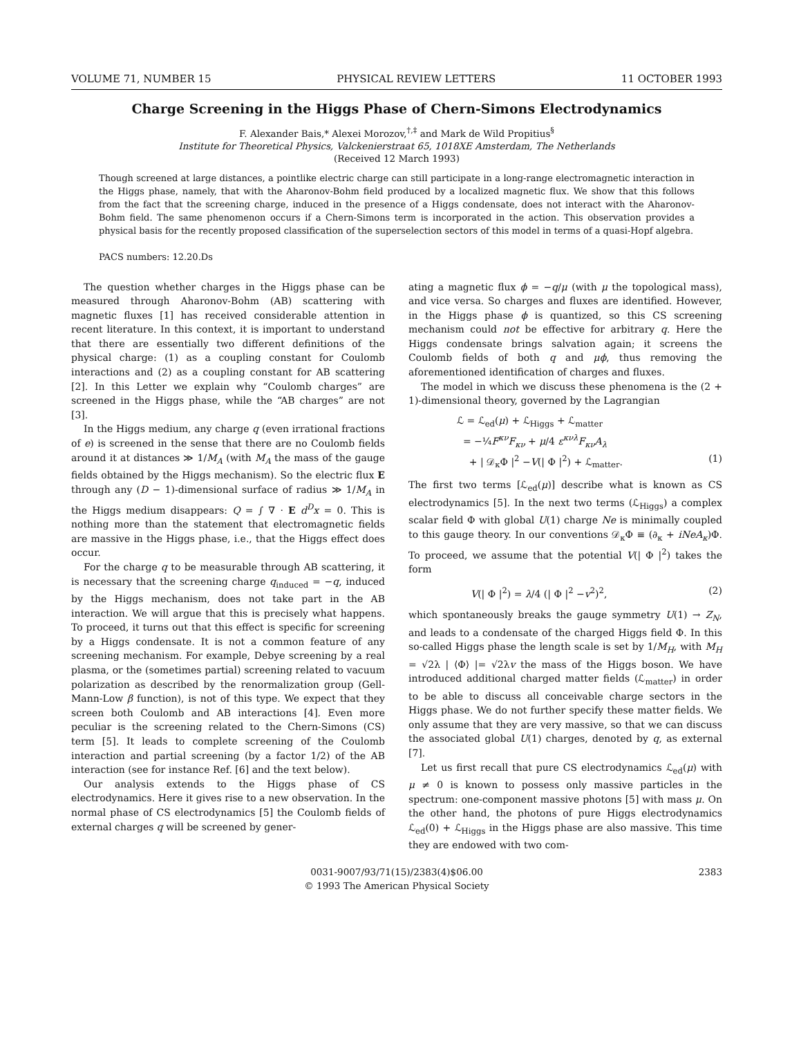VOLUME 71, NUMBER 15 PHYSICAL REVIEW LETTERS 11 OCTOBER 1993
Charge Screening in the Higgs Phase of Chern-Simons Electrodynamics
F. Alexander Bais,* Alexei Morozov,<sup>†,‡</sup> and Mark de Wild Propitius<sup>§</sup>
Institute for Theoretical Physics, Valckenierstraat 65, 1018XE Amsterdam, The Netherlands
(Received 12 March 1993)
Though screened at large distances, a pointlike electric charge can still participate in a long-range electromagnetic interaction in the Higgs phase, namely, that with the Aharonov-Bohm field produced by a localized magnetic flux. We show that this follows from the fact that the screening charge, induced in the presence of a Higgs condensate, does not interact with the Aharonov-Bohm field. The same phenomenon occurs if a Chern-Simons term is incorporated in the action. This observation provides a physical basis for the recently proposed classification of the superselection sectors of this model in terms of a quasi-Hopf algebra.
PACS numbers: 12.20.Ds
The question whether charges in the Higgs phase can be measured through Aharonov-Bohm (AB) scattering with magnetic fluxes [1] has received considerable attention in recent literature. In this context, it is important to understand that there are essentially two different definitions of the physical charge: (1) as a coupling constant for Coulomb interactions and (2) as a coupling constant for AB scattering [2]. In this Letter we explain why “Coulomb charges” are screened in the Higgs phase, while the “AB charges” are not [3].
In the Higgs medium, any charge q (even irrational fractions of e) is screened in the sense that there are no Coulomb fields around it at distances ≫ 1/M<sub>A</sub> (with M<sub>A</sub> the mass of the gauge fields obtained by the Higgs mechanism). So the electric flux E through any (D − 1)-dimensional surface of radius ≫ 1/M<sub>A</sub> in the Higgs medium disappears: Q = ∫ ∇ · E d<sup>D</sup>x = 0. This is nothing more than the statement that electromagnetic fields are massive in the Higgs phase, i.e., that the Higgs effect does occur.
For the charge q to be measurable through AB scattering, it is necessary that the screening charge q<sub>induced</sub> = −q, induced by the Higgs mechanism, does not take part in the AB interaction. We will argue that this is precisely what happens. To proceed, it turns out that this effect is specific for screening by a Higgs condensate. It is not a common feature of any screening mechanism. For example, Debye screening by a real plasma, or the (sometimes partial) screening related to vacuum polarization as described by the renormalization group (Gell-Mann-Low β function), is not of this type. We expect that they screen both Coulomb and AB interactions [4]. Even more peculiar is the screening related to the Chern-Simons (CS) term [5]. It leads to complete screening of the Coulomb interaction and partial screening (by a factor 1/2) of the AB interaction (see for instance Ref. [6] and the text below).
Our analysis extends to the Higgs phase of CS electrodynamics. Here it gives rise to a new observation. In the normal phase of CS electrodynamics [5] the Coulomb fields of external charges q will be screened by gener-
ating a magnetic flux ϕ = −q/μ (with μ the topological mass), and vice versa. So charges and fluxes are identified. However, in the Higgs phase ϕ is quantized, so this CS screening mechanism could not be effective for arbitrary q. Here the Higgs condensate brings salvation again; it screens the Coulomb fields of both q and μϕ, thus removing the aforementioned identification of charges and fluxes.
The model in which we discuss these phenomena is the (2 + 1)-dimensional theory, governed by the Lagrangian
ℒ = ℒ<sub>ed</sub>(μ) + ℒ<sub>Higgs</sub> + ℒ<sub>matter</sub>
= −¼F<sup>κν</sup>F<sub>κν</sub> + μ/4 ε<sup>κνλ</sup>F<sub>κν</sub>A<sub>λ</sub>
+ | 𝒟<sub>κ</sub>Φ |<sup>2</sup> −V(| Φ |<sup>2</sup>) + ℒ<sub>matter</sub>. (1)
The first two terms [ℒ<sub>ed</sub>(μ)] describe what is known as CS electrodynamics [5]. In the next two terms (ℒ<sub>Higgs</sub>) a complex scalar field Φ with global U(1) charge Ne is minimally coupled to this gauge theory. In our conventions 𝒟<sub>κ</sub>Φ ≡ (∂<sub>κ</sub> + iNeA<sub>κ</sub>)Φ. To proceed, we assume that the potential V(| Φ |<sup>2</sup>) takes the form
V(| Φ |<sup>2</sup>) = λ/4 (| Φ |<sup>2</sup> −v<sup>2</sup>)<sup>2</sup>, (2)
which spontaneously breaks the gauge symmetry U(1) → Z<sub>N</sub>, and leads to a condensate of the charged Higgs field Φ. In this so-called Higgs phase the length scale is set by 1/M<sub>H</sub>, with M<sub>H</sub> = √2λ | ⟨Φ⟩ |= √2λv the mass of the Higgs boson. We have introduced additional charged matter fields (ℒ<sub>matter</sub>) in order to be able to discuss all conceivable charge sectors in the Higgs phase. We do not further specify these matter fields. We only assume that they are very massive, so that we can discuss the associated global U(1) charges, denoted by q, as external [7].
Let us first recall that pure CS electrodynamics ℒ<sub>ed</sub>(μ) with μ ≠ 0 is known to possess only massive particles in the spectrum: one-component massive photons [5] with mass μ. On the other hand, the photons of pure Higgs electrodynamics ℒ<sub>ed</sub>(0) + ℒ<sub>Higgs</sub> in the Higgs phase are also massive. This time they are endowed with two com-
0031-9007/93/71(15)/2383(4)$06.00
© 1993 The American Physical Society
2383